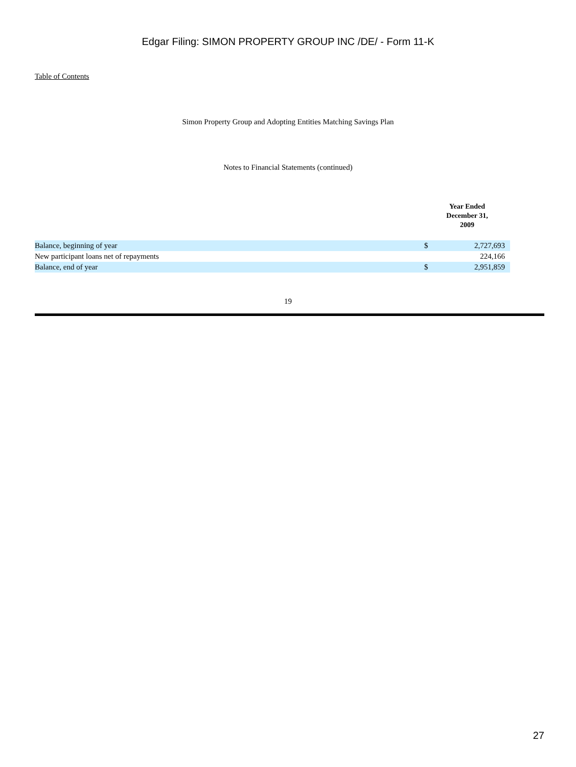Edgar Filing: SIMON PROPERTY GROUP INC /DE/ - Form 11-K
Table of Contents
Simon Property Group and Adopting Entities Matching Savings Plan
Notes to Financial Statements (continued)
| | Year Ended December 31, 2009 | |
| --- | --- | --- |
| Balance, beginning of year | $ | 2,727,693 |
| New participant loans net of repayments | | 224,166 |
| Balance, end of year | $ | 2,951,859 |
19
27